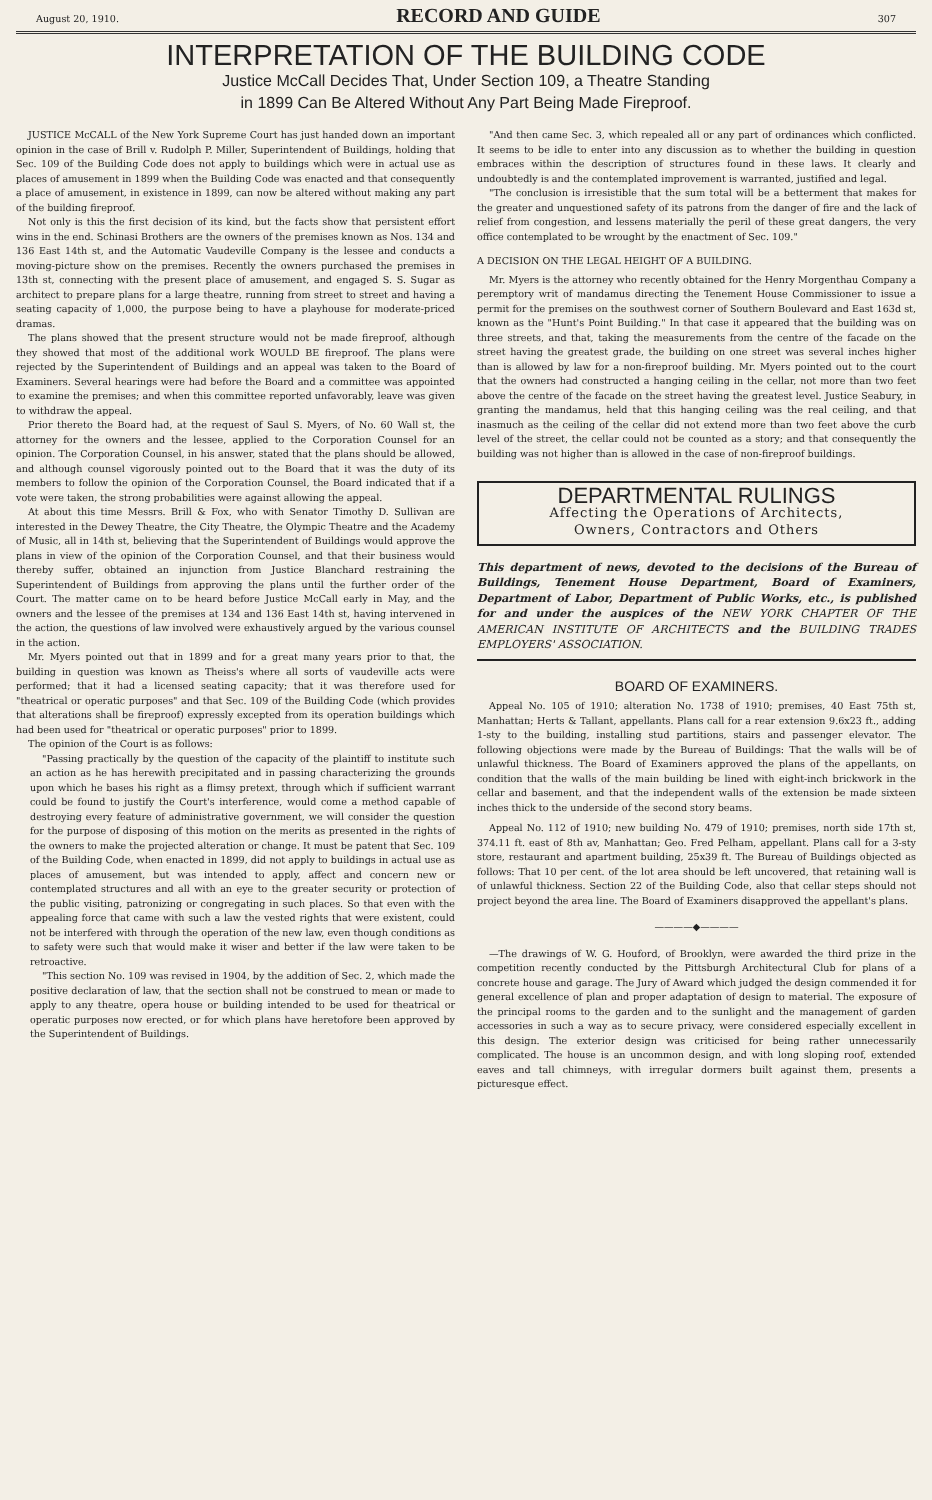August 20, 1910. RECORD AND GUIDE 307
INTERPRETATION OF THE BUILDING CODE
Justice McCall Decides That, Under Section 109, a Theatre Standing
in 1899 Can Be Altered Without Any Part Being Made Fireproof.
JUSTICE McCALL of the New York Supreme Court has just handed down an important opinion in the case of Brill v. Rudolph P. Miller, Superintendent of Buildings, holding that Sec. 109 of the Building Code does not apply to buildings which were in actual use as places of amusement in 1899 when the Building Code was enacted and that consequently a place of amusement, in existence in 1899, can now be altered without making any part of the building fireproof.
Not only is this the first decision of its kind, but the facts show that persistent effort wins in the end. Schinasi Brothers are the owners of the premises known as Nos. 134 and 136 East 14th st, and the Automatic Vaudeville Company is the lessee and conducts a moving-picture show on the premises. Recently the owners purchased the premises in 13th st, connecting with the present place of amusement, and engaged S. S. Sugar as architect to prepare plans for a large theatre, running from street to street and having a seating capacity of 1,000, the purpose being to have a playhouse for moderate-priced dramas.
The plans showed that the present structure would not be made fireproof, although they showed that most of the additional work WOULD BE fireproof. The plans were rejected by the Superintendent of Buildings and an appeal was taken to the Board of Examiners. Several hearings were had before the Board and a committee was appointed to examine the premises; and when this committee reported unfavorably, leave was given to withdraw the appeal.
Prior thereto the Board had, at the request of Saul S. Myers, of No. 60 Wall st, the attorney for the owners and the lessee, applied to the Corporation Counsel for an opinion. The Corporation Counsel, in his answer, stated that the plans should be allowed, and although counsel vigorously pointed out to the Board that it was the duty of its members to follow the opinion of the Corporation Counsel, the Board indicated that if a vote were taken, the strong probabilities were against allowing the appeal.
At about this time Messrs. Brill & Fox, who with Senator Timothy D. Sullivan are interested in the Dewey Theatre, the City Theatre, the Olympic Theatre and the Academy of Music, all in 14th st, believing that the Superintendent of Buildings would approve the plans in view of the opinion of the Corporation Counsel, and that their business would thereby suffer, obtained an injunction from Justice Blanchard restraining the Superintendent of Buildings from approving the plans until the further order of the Court. The matter came on to be heard before Justice McCall early in May, and the owners and the lessee of the premises at 134 and 136 East 14th st, having intervened in the action, the questions of law involved were exhaustively argued by the various counsel in the action.
Mr. Myers pointed out that in 1899 and for a great many years prior to that, the building in question was known as Theiss's where all sorts of vaudeville acts were performed; that it had a licensed seating capacity; that it was therefore used for "theatrical or operatic purposes" and that Sec. 109 of the Building Code (which provides that alterations shall be fireproof) expressly excepted from its operation buildings which had been used for "theatrical or operatic purposes" prior to 1899.
The opinion of the Court is as follows:
"Passing practically by the question of the capacity of the plaintiff to institute such an action as he has herewith precipitated and in passing characterizing the grounds upon which he bases his right as a flimsy pretext, through which if sufficient warrant could be found to justify the Court's interference, would come a method capable of destroying every feature of administrative government, we will consider the question for the purpose of disposing of this motion on the merits as presented in the rights of the owners to make the projected alteration or change. It must be patent that Sec. 109 of the Building Code, when enacted in 1899, did not apply to buildings in actual use as places of amusement, but was intended to apply, affect and concern new or contemplated structures and all with an eye to the greater security or protection of the public visiting, patronizing or congregating in such places. So that even with the appealing force that came with such a law the vested rights that were existent, could not be interfered with through the operation of the new law, even though conditions as to safety were such that would make it wiser and better if the law were taken to be retroactive.
"This section No. 109 was revised in 1904, by the addition of Sec. 2, which made the positive declaration of law, that the section shall not be construed to mean or made to apply to any theatre, opera house or building intended to be used for theatrical or operatic purposes now erected, or for which plans have heretofore been approved by the Superintendent of Buildings.
"And then came Sec. 3, which repealed all or any part of ordinances which conflicted. It seems to be idle to enter into any discussion as to whether the building in question embraces within the description of structures found in these laws. It clearly and undoubtedly is and the contemplated improvement is warranted, justified and legal.
"The conclusion is irresistible that the sum total will be a betterment that makes for the greater and unquestioned safety of its patrons from the danger of fire and the lack of relief from congestion, and lessens materially the peril of these great dangers, the very office contemplated to be wrought by the enactment of Sec. 109."
A DECISION ON THE LEGAL HEIGHT OF A BUILDING.
Mr. Myers is the attorney who recently obtained for the Henry Morgenthau Company a peremptory writ of mandamus directing the Tenement House Commissioner to issue a permit for the premises on the southwest corner of Southern Boulevard and East 163d st, known as the "Hunt's Point Building." In that case it appeared that the building was on three streets, and that, taking the measurements from the centre of the facade on the street having the greatest grade, the building on one street was several inches higher than is allowed by law for a non-fireproof building. Mr. Myers pointed out to the court that the owners had constructed a hanging ceiling in the cellar, not more than two feet above the centre of the facade on the street having the greatest level. Justice Seabury, in granting the mandamus, held that this hanging ceiling was the real ceiling, and that inasmuch as the ceiling of the cellar did not extend more than two feet above the curb level of the street, the cellar could not be counted as a story; and that consequently the building was not higher than is allowed in the case of non-fireproof buildings.
DEPARTMENTAL RULINGS
Affecting the Operations of Architects,
Owners, Contractors and Others
This department of news, devoted to the decisions of the Bureau of Buildings, Tenement House Department, Board of Examiners, Department of Labor, Department of Public Works, etc., is published for and under the auspices of the NEW YORK CHAPTER OF THE AMERICAN INSTITUTE OF ARCHITECTS and the BUILDING TRADES EMPLOYERS' ASSOCIATION.
BOARD OF EXAMINERS.
Appeal No. 105 of 1910; alteration No. 1738 of 1910; premises, 40 East 75th st, Manhattan; Herts & Tallant, appellants. Plans call for a rear extension 9.6x23 ft., adding 1-sty to the building, installing stud partitions, stairs and passenger elevator. The following objections were made by the Bureau of Buildings: That the walls will be of unlawful thickness. The Board of Examiners approved the plans of the appellants, on condition that the walls of the main building be lined with eight-inch brickwork in the cellar and basement, and that the independent walls of the extension be made sixteen inches thick to the underside of the second story beams.
Appeal No. 112 of 1910; new building No. 479 of 1910; premises, north side 17th st, 374.11 ft. east of 8th av, Manhattan; Geo. Fred Pelham, appellant. Plans call for a 3-sty store, restaurant and apartment building, 25x39 ft. The Bureau of Buildings objected as follows: That 10 per cent. of the lot area should be left uncovered, that retaining wall is of unlawful thickness. Section 22 of the Building Code, also that cellar steps should not project beyond the area line. The Board of Examiners disapproved the appellant's plans.
————◆————
—The drawings of W. G. Houford, of Brooklyn, were awarded the third prize in the competition recently conducted by the Pittsburgh Architectural Club for plans of a concrete house and garage. The Jury of Award which judged the design commended it for general excellence of plan and proper adaptation of design to material. The exposure of the principal rooms to the garden and to the sunlight and the management of garden accessories in such a way as to secure privacy, were considered especially excellent in this design. The exterior design was criticised for being rather unnecessarily complicated. The house is an uncommon design, and with long sloping roof, extended eaves and tall chimneys, with irregular dormers built against them, presents a picturesque effect.